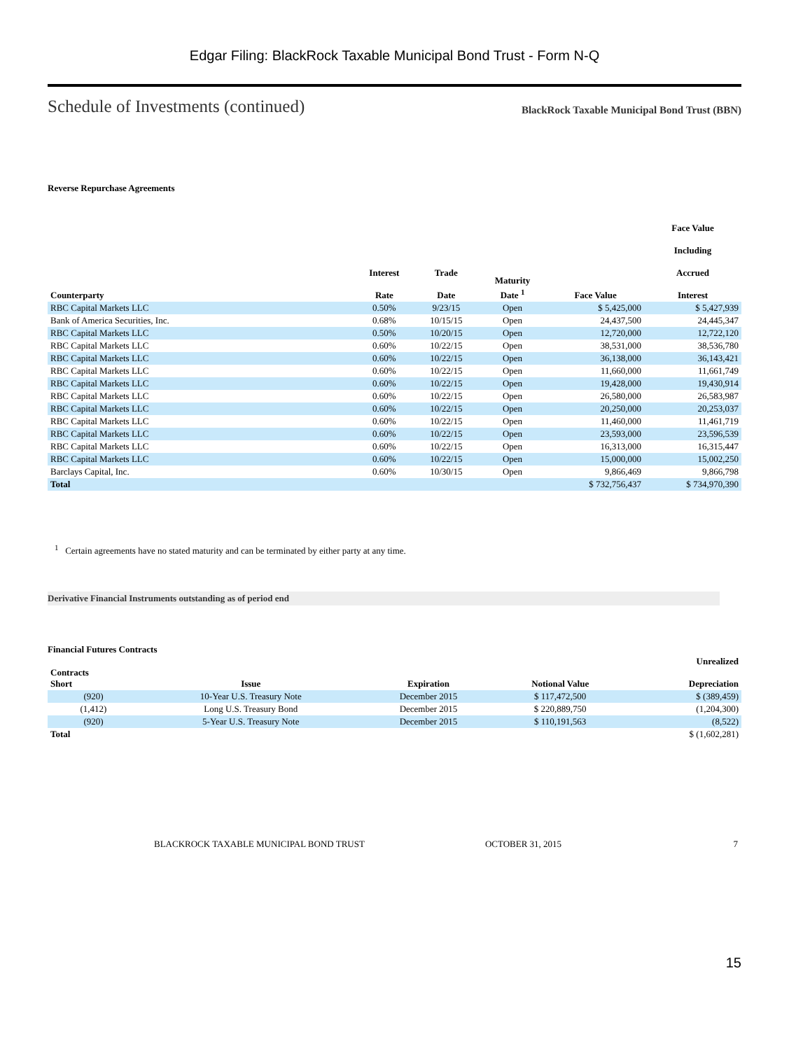Edgar Filing: BlackRock Taxable Municipal Bond Trust - Form N-Q
Schedule of Investments (continued)
BlackRock Taxable Municipal Bond Trust (BBN)
Reverse Repurchase Agreements
| Counterparty | Interest Rate | Trade Date | Maturity Date <sup>1</sup> | Face Value | Face Value Including Accrued Interest |
| --- | --- | --- | --- | --- | --- |
| RBC Capital Markets LLC | 0.50% | 9/23/15 | Open | $ 5,425,000 | $ 5,427,939 |
| Bank of America Securities, Inc. | 0.68% | 10/15/15 | Open | 24,437,500 | 24,445,347 |
| RBC Capital Markets LLC | 0.50% | 10/20/15 | Open | 12,720,000 | 12,722,120 |
| RBC Capital Markets LLC | 0.60% | 10/22/15 | Open | 38,531,000 | 38,536,780 |
| RBC Capital Markets LLC | 0.60% | 10/22/15 | Open | 36,138,000 | 36,143,421 |
| RBC Capital Markets LLC | 0.60% | 10/22/15 | Open | 11,660,000 | 11,661,749 |
| RBC Capital Markets LLC | 0.60% | 10/22/15 | Open | 19,428,000 | 19,430,914 |
| RBC Capital Markets LLC | 0.60% | 10/22/15 | Open | 26,580,000 | 26,583,987 |
| RBC Capital Markets LLC | 0.60% | 10/22/15 | Open | 20,250,000 | 20,253,037 |
| RBC Capital Markets LLC | 0.60% | 10/22/15 | Open | 11,460,000 | 11,461,719 |
| RBC Capital Markets LLC | 0.60% | 10/22/15 | Open | 23,593,000 | 23,596,539 |
| RBC Capital Markets LLC | 0.60% | 10/22/15 | Open | 16,313,000 | 16,315,447 |
| RBC Capital Markets LLC | 0.60% | 10/22/15 | Open | 15,000,000 | 15,002,250 |
| Barclays Capital, Inc. | 0.60% | 10/30/15 | Open | 9,866,469 | 9,866,798 |
| Total | | | | $ 732,756,437 | $ 734,970,390 |
<sup>1</sup> Certain agreements have no stated maturity and can be terminated by either party at any time.
Derivative Financial Instruments outstanding as of period end
Financial Futures Contracts
| Contracts Short | Issue | Expiration | Notional Value | Unrealized Depreciation |
| --- | --- | --- | --- | --- |
| (920) | 10-Year U.S. Treasury Note | December 2015 | $ 117,472,500 | $ (389,459) |
| (1,412) | Long U.S. Treasury Bond | December 2015 | $ 220,889,750 | (1,204,300) |
| (920) | 5-Year U.S. Treasury Note | December 2015 | $ 110,191,563 | (8,522) |
| Total | | | | $ (1,602,281) |
BLACKROCK TAXABLE MUNICIPAL BOND TRUST OCTOBER 31, 2015 7
15